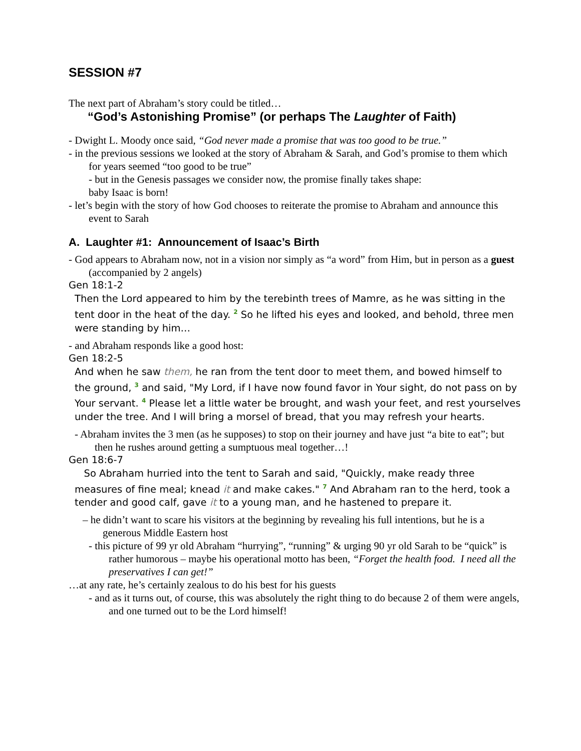SESSION #7
The next part of Abraham’s story could be titled…
“God’s Astonishing Promise” (or perhaps The Laughter of Faith)
- Dwight L. Moody once said, “God never made a promise that was too good to be true.”
- in the previous sessions we looked at the story of Abraham & Sarah, and God’s promise to them which for years seemed “too good to be true”
- but in the Genesis passages we consider now, the promise finally takes shape:
baby Isaac is born!
- let’s begin with the story of how God chooses to reiterate the promise to Abraham and announce this event to Sarah
A. Laughter #1: Announcement of Isaac’s Birth
- God appears to Abraham now, not in a vision nor simply as “a word” from Him, but in person as a guest (accompanied by 2 angels)
Gen 18:1-2
Then the Lord appeared to him by the terebinth trees of Mamre, as he was sitting in the tent door in the heat of the day. <sup>2</sup> So he lifted his eyes and looked, and behold, three men were standing by him…
- and Abraham responds like a good host:
Gen 18:2-5
And when he saw them, he ran from the tent door to meet them, and bowed himself to the ground, <sup>3</sup> and said, "My Lord, if I have now found favor in Your sight, do not pass on by Your servant. <sup>4</sup> Please let a little water be brought, and wash your feet, and rest yourselves under the tree. And I will bring a morsel of bread, that you may refresh your hearts.
- Abraham invites the 3 men (as he supposes) to stop on their journey and have just “a bite to eat”; but then he rushes around getting a sumptuous meal together…!
Gen 18:6-7
So Abraham hurried into the tent to Sarah and said, "Quickly, make ready three measures of fine meal; knead it and make cakes." <sup>7</sup> And Abraham ran to the herd, took a tender and good calf, gave it to a young man, and he hastened to prepare it.
– he didn’t want to scare his visitors at the beginning by revealing his full intentions, but he is a generous Middle Eastern host
- this picture of 99 yr old Abraham “hurrying”, “running” & urging 90 yr old Sarah to be “quick” is rather humorous – maybe his operational motto has been, “Forget the health food. I need all the preservatives I can get!”
…at any rate, he’s certainly zealous to do his best for his guests
- and as it turns out, of course, this was absolutely the right thing to do because 2 of them were angels, and one turned out to be the Lord himself!